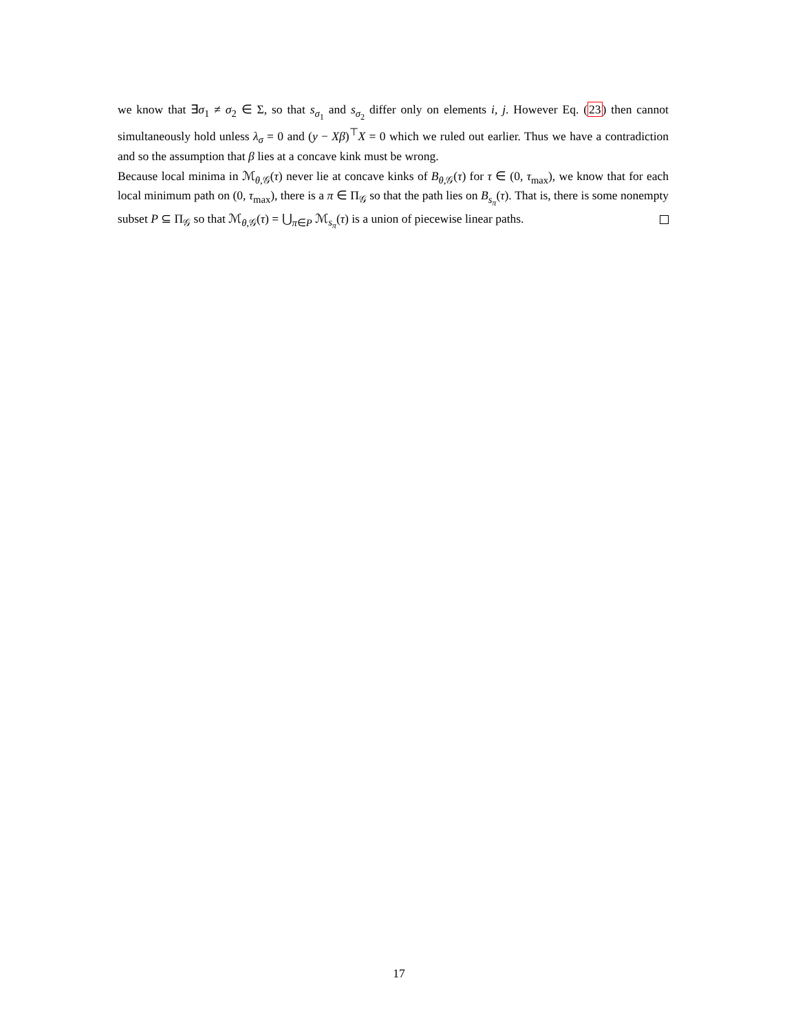we know that ∃σ<sub>1</sub> ≠ σ<sub>2</sub> ∈ Σ, so that s<sub>σ<sub>1</sub></sub> and s<sub>σ<sub>2</sub></sub> differ only on elements i, j. However Eq. (23) then cannot simultaneously hold unless λ<sub>σ</sub> = 0 and (y − Xβ)<sup>⊤</sup>X = 0 which we ruled out earlier. Thus we have a contradiction and so the assumption that β lies at a concave kink must be wrong.
Because local minima in ℳ<sub>θ,𝒢</sub>(τ) never lie at concave kinks of B<sub>θ,𝒢</sub>(τ) for τ ∈ (0, τ<sub>max</sub>), we know that for each local minimum path on (0, τ<sub>max</sub>), there is a π ∈ Π<sub>𝒢</sub> so that the path lies on B<sub>s<sub>π</sub></sub>(τ). That is, there is some nonempty subset P ⊆ Π<sub>𝒢</sub> so that ℳ<sub>θ,𝒢</sub>(τ) = ⋃<sub>π∈P</sub> ℳ<sub>s<sub>π</sub></sub>(τ) is a union of piecewise linear paths.
17